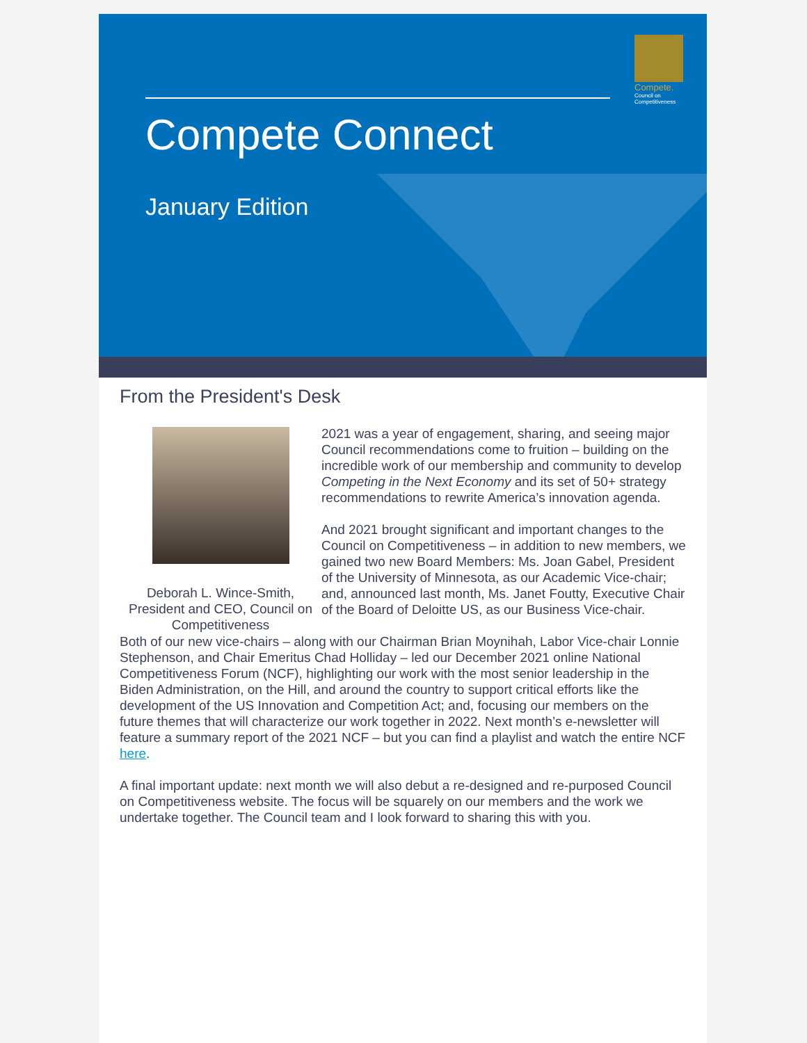Compete Connect
January Edition
Compete.
Council on Competitiveness
From the President's Desk
Deborah L. Wince-Smith,
President and CEO, Council on Competitiveness
2021 was a year of engagement, sharing, and seeing major Council recommendations come to fruition – building on the incredible work of our membership and community to develop Competing in the Next Economy and its set of 50+ strategy recommendations to rewrite America’s innovation agenda.
And 2021 brought significant and important changes to the Council on Competitiveness – in addition to new members, we gained two new Board Members: Ms. Joan Gabel, President of the University of Minnesota, as our Academic Vice-chair; and, announced last month, Ms. Janet Foutty, Executive Chair of the Board of Deloitte US, as our Business Vice-chair.
Both of our new vice-chairs – along with our Chairman Brian Moynihah, Labor Vice-chair Lonnie Stephenson, and Chair Emeritus Chad Holliday – led our December 2021 online National Competitiveness Forum (NCF), highlighting our work with the most senior leadership in the Biden Administration, on the Hill, and around the country to support critical efforts like the development of the US Innovation and Competition Act; and, focusing our members on the future themes that will characterize our work together in 2022. Next month’s e-newsletter will feature a summary report of the 2021 NCF – but you can find a playlist and watch the entire NCF here.
A final important update: next month we will also debut a re-designed and re-purposed Council on Competitiveness website. The focus will be squarely on our members and the work we undertake together. The Council team and I look forward to sharing this with you.